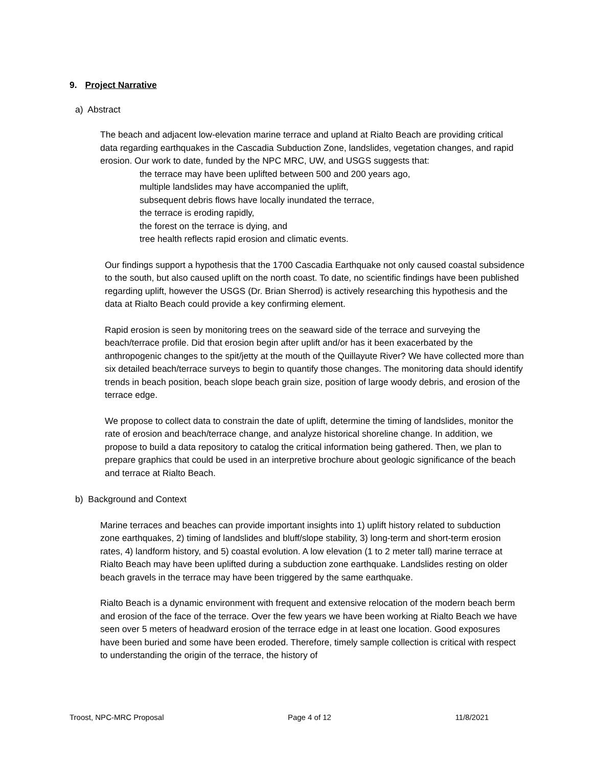9. Project Narrative
a) Abstract
The beach and adjacent low-elevation marine terrace and upland at Rialto Beach are providing critical data regarding earthquakes in the Cascadia Subduction Zone, landslides, vegetation changes, and rapid erosion. Our work to date, funded by the NPC MRC, UW, and USGS suggests that:
the terrace may have been uplifted between 500 and 200 years ago,
multiple landslides may have accompanied the uplift,
subsequent debris flows have locally inundated the terrace,
the terrace is eroding rapidly,
the forest on the terrace is dying, and
tree health reflects rapid erosion and climatic events.
Our findings support a hypothesis that the 1700 Cascadia Earthquake not only caused coastal subsidence to the south, but also caused uplift on the north coast. To date, no scientific findings have been published regarding uplift, however the USGS (Dr. Brian Sherrod) is actively researching this hypothesis and the data at Rialto Beach could provide a key confirming element.
Rapid erosion is seen by monitoring trees on the seaward side of the terrace and surveying the beach/terrace profile. Did that erosion begin after uplift and/or has it been exacerbated by the anthropogenic changes to the spit/jetty at the mouth of the Quillayute River? We have collected more than six detailed beach/terrace surveys to begin to quantify those changes. The monitoring data should identify trends in beach position, beach slope beach grain size, position of large woody debris, and erosion of the terrace edge.
We propose to collect data to constrain the date of uplift, determine the timing of landslides, monitor the rate of erosion and beach/terrace change, and analyze historical shoreline change. In addition, we propose to build a data repository to catalog the critical information being gathered. Then, we plan to prepare graphics that could be used in an interpretive brochure about geologic significance of the beach and terrace at Rialto Beach.
b) Background and Context
Marine terraces and beaches can provide important insights into 1) uplift history related to subduction zone earthquakes, 2) timing of landslides and bluff/slope stability, 3) long-term and short-term erosion rates, 4) landform history, and 5) coastal evolution. A low elevation (1 to 2 meter tall) marine terrace at Rialto Beach may have been uplifted during a subduction zone earthquake. Landslides resting on older beach gravels in the terrace may have been triggered by the same earthquake.
Rialto Beach is a dynamic environment with frequent and extensive relocation of the modern beach berm and erosion of the face of the terrace. Over the few years we have been working at Rialto Beach we have seen over 5 meters of headward erosion of the terrace edge in at least one location. Good exposures have been buried and some have been eroded. Therefore, timely sample collection is critical with respect to understanding the origin of the terrace, the history of
Troost, NPC-MRC Proposal Page 4 of 12 11/8/2021